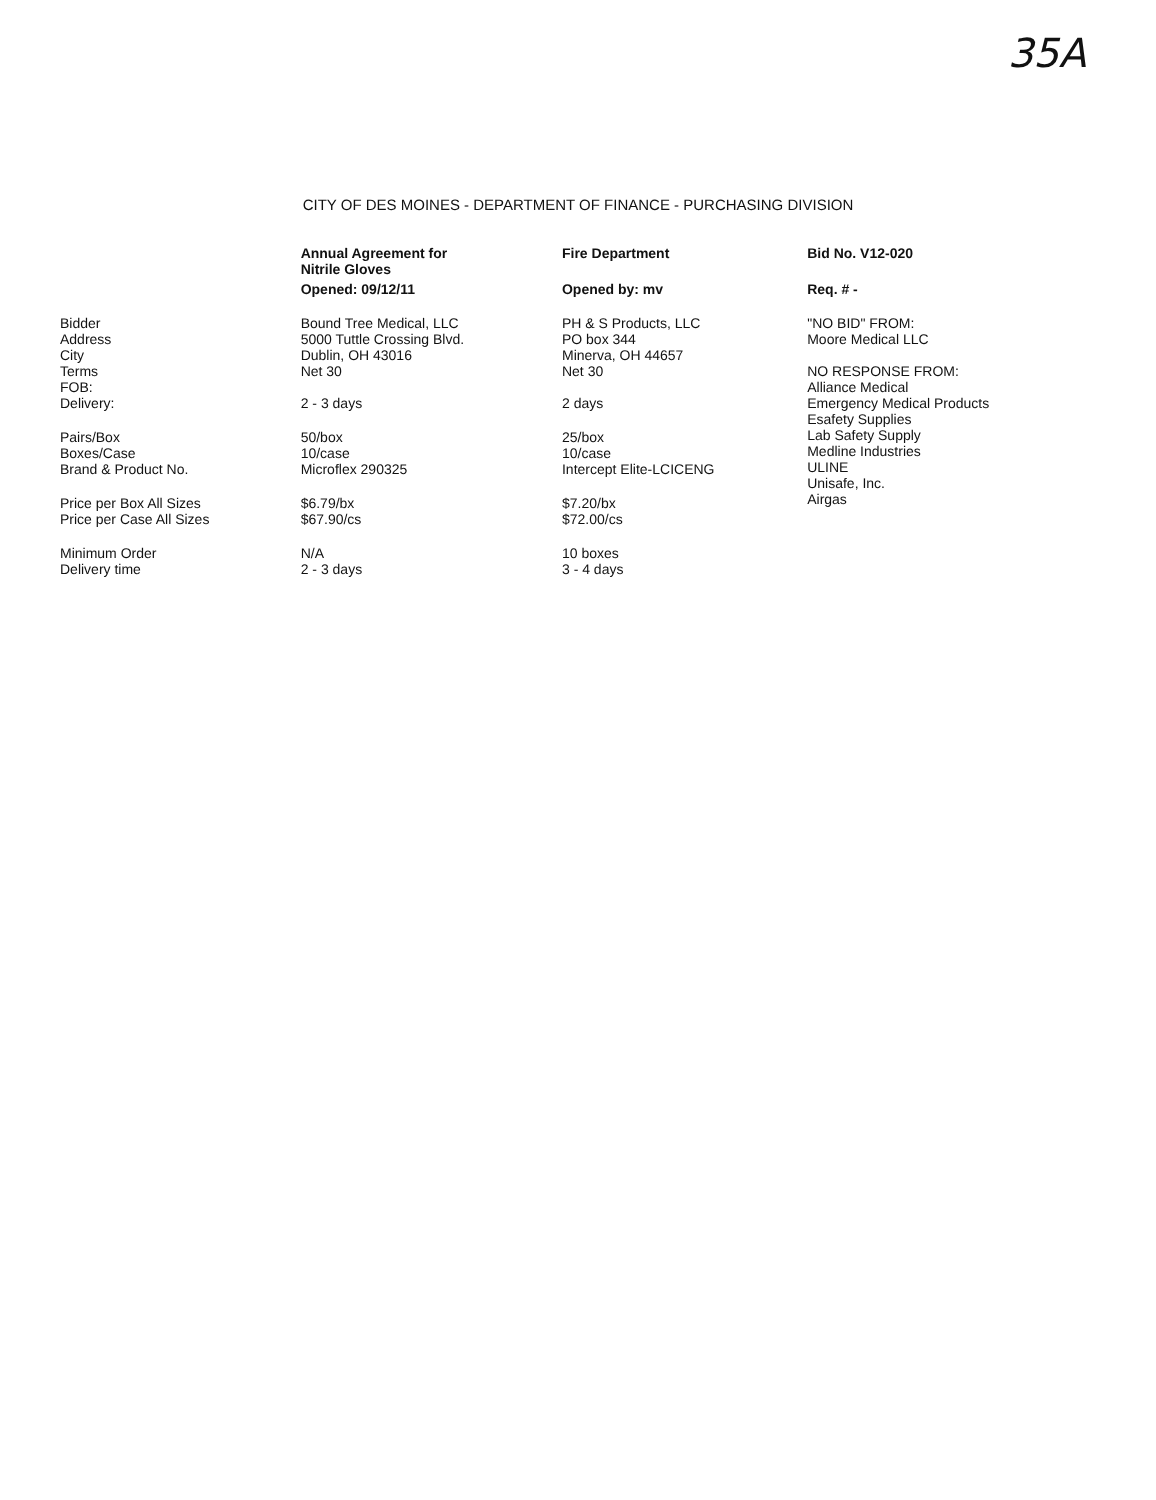35A
CITY OF DES MOINES - DEPARTMENT OF FINANCE - PURCHASING DIVISION
| | Annual Agreement for Nitrile Gloves | Fire Department | Bid No. V12-020 |
| --- | --- | --- | --- |
| | Opened: 09/12/11 | Opened by: mv | Req. # - |
| Bidder Address City Terms FOB: Delivery: | Bound Tree Medical, LLC 5000 Tuttle Crossing Blvd. Dublin, OH 43016 Net 30 2 - 3 days | PH & S Products, LLC PO box 344 Minerva, OH 44657 Net 30 2 days | "NO BID" FROM: Moore Medical LLC NO RESPONSE FROM: Alliance Medical Emergency Medical Products Esafety Supplies Lab Safety Supply Medline Industries ULINE Unisafe, Inc. Airgas |
| Pairs/Box Boxes/Case Brand & Product No. | 50/box 10/case Microflex 290325 | 25/box 10/case Intercept Elite-LCICENG | |
| Price per Box All Sizes Price per Case All Sizes | $6.79/bx $67.90/cs | $7.20/bx $72.00/cs | |
| Minimum Order Delivery time | N/A 2 - 3 days | 10 boxes 3 - 4 days | |